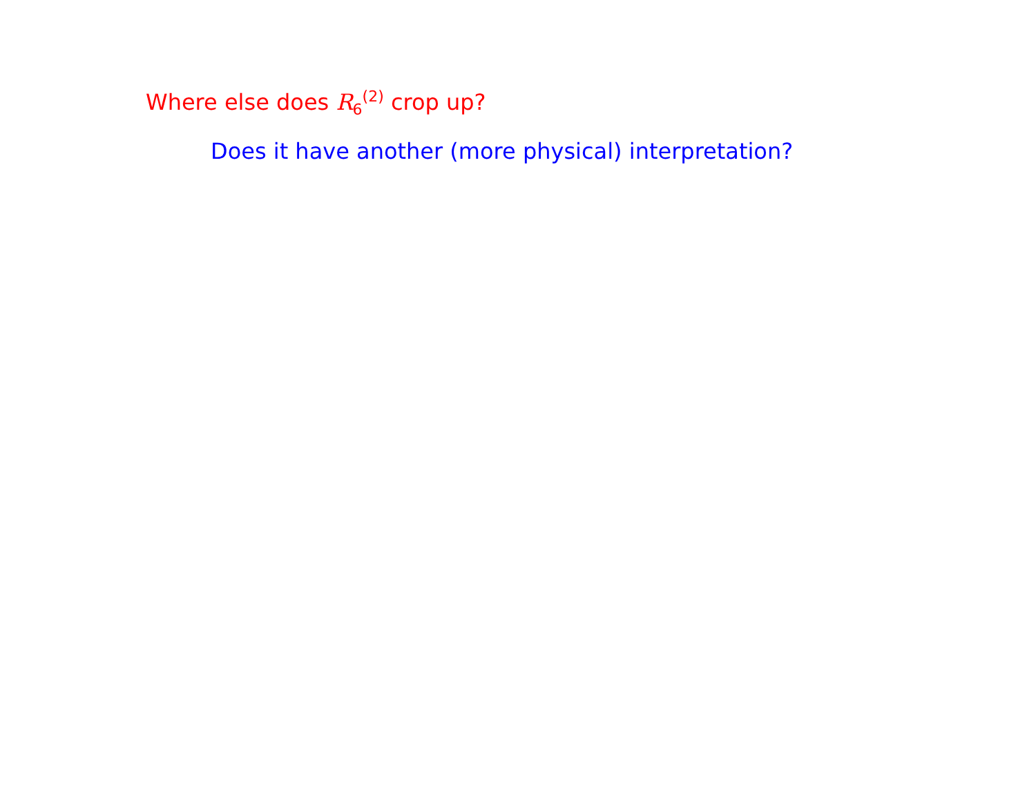Where else does R<sub>6</sub><sup>(2)</sup> crop up?
Does it have another (more physical) interpretation?